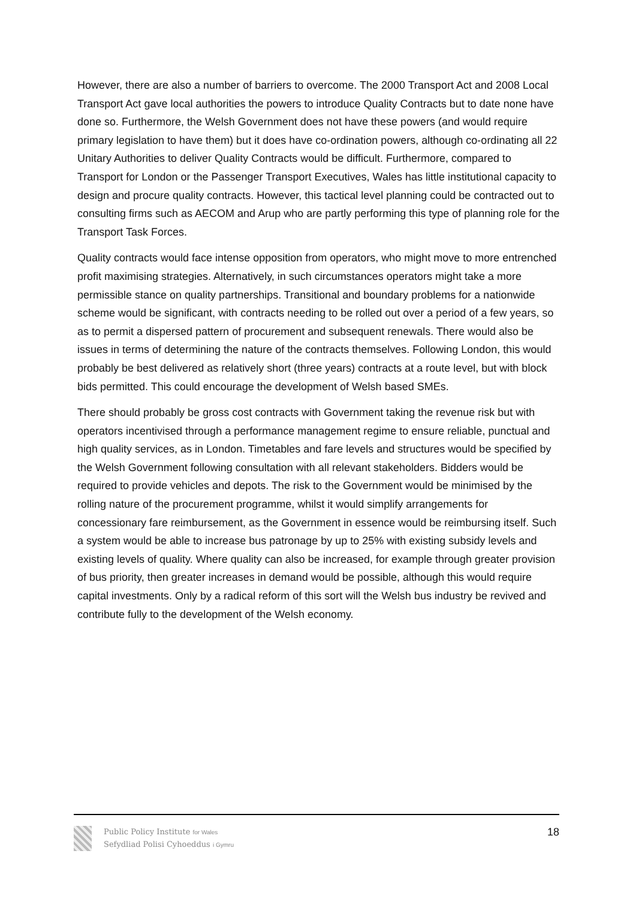However, there are also a number of barriers to overcome. The 2000 Transport Act and 2008 Local Transport Act gave local authorities the powers to introduce Quality Contracts but to date none have done so. Furthermore, the Welsh Government does not have these powers (and would require primary legislation to have them) but it does have co-ordination powers, although co-ordinating all 22 Unitary Authorities to deliver Quality Contracts would be difficult. Furthermore, compared to Transport for London or the Passenger Transport Executives, Wales has little institutional capacity to design and procure quality contracts. However, this tactical level planning could be contracted out to consulting firms such as AECOM and Arup who are partly performing this type of planning role for the Transport Task Forces.
Quality contracts would face intense opposition from operators, who might move to more entrenched profit maximising strategies. Alternatively, in such circumstances operators might take a more permissible stance on quality partnerships. Transitional and boundary problems for a nationwide scheme would be significant, with contracts needing to be rolled out over a period of a few years, so as to permit a dispersed pattern of procurement and subsequent renewals. There would also be issues in terms of determining the nature of the contracts themselves. Following London, this would probably be best delivered as relatively short (three years) contracts at a route level, but with block bids permitted. This could encourage the development of Welsh based SMEs.
There should probably be gross cost contracts with Government taking the revenue risk but with operators incentivised through a performance management regime to ensure reliable, punctual and high quality services, as in London. Timetables and fare levels and structures would be specified by the Welsh Government following consultation with all relevant stakeholders. Bidders would be required to provide vehicles and depots. The risk to the Government would be minimised by the rolling nature of the procurement programme, whilst it would simplify arrangements for concessionary fare reimbursement, as the Government in essence would be reimbursing itself. Such a system would be able to increase bus patronage by up to 25% with existing subsidy levels and existing levels of quality. Where quality can also be increased, for example through greater provision of bus priority, then greater increases in demand would be possible, although this would require capital investments. Only by a radical reform of this sort will the Welsh bus industry be revived and contribute fully to the development of the Welsh economy.
Public Policy Institute for Wales
Sefydliad Polisi Cyhoeddus i Gymru
18